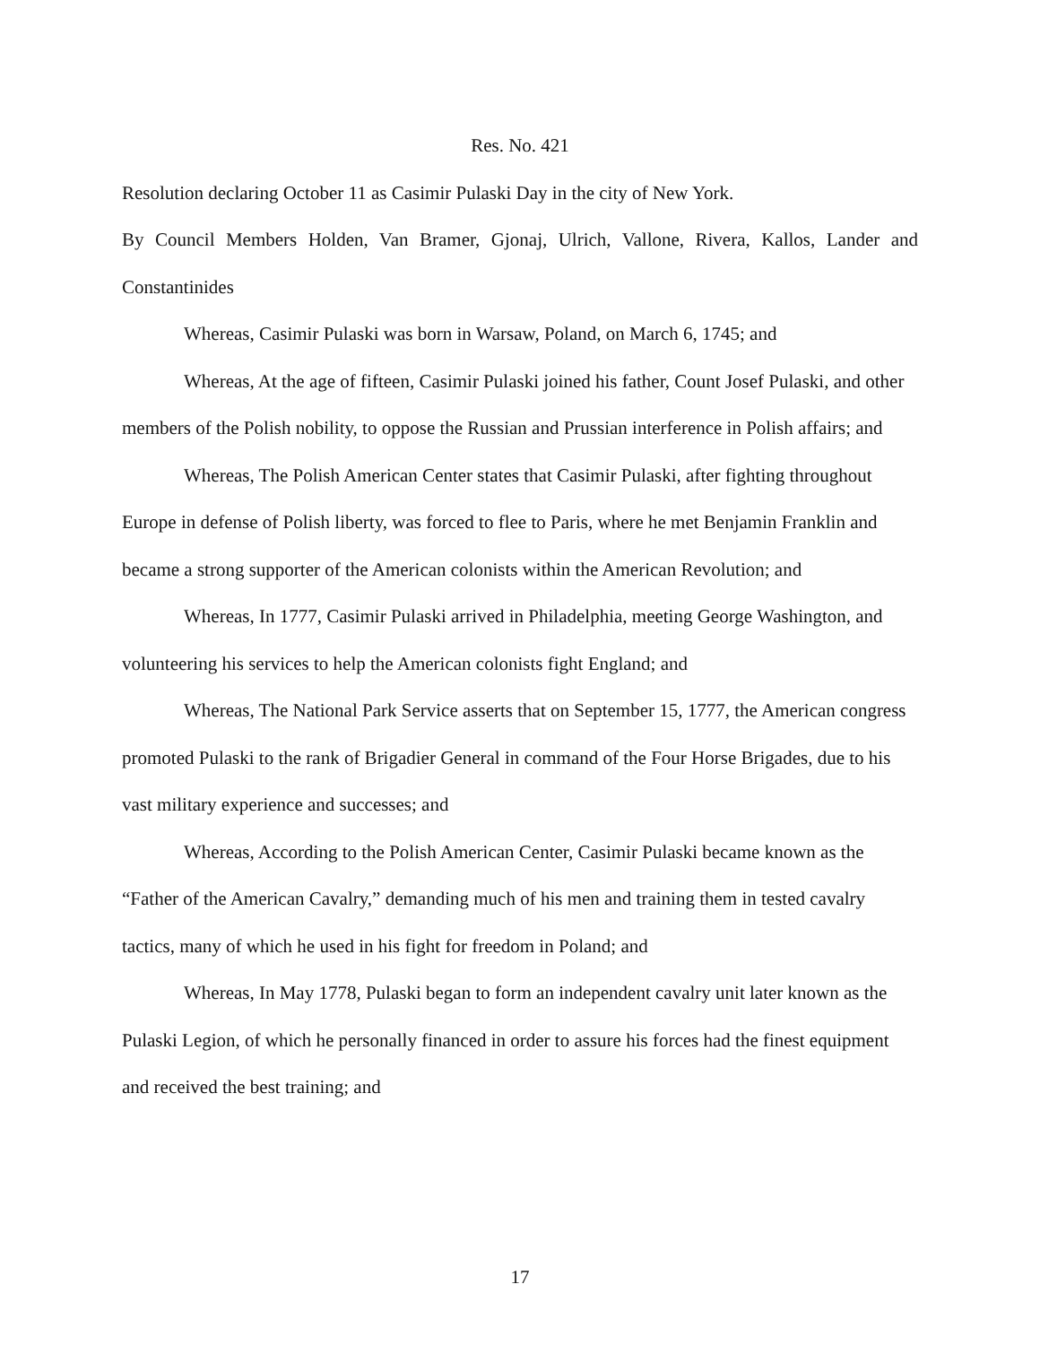Res. No. 421
Resolution declaring October 11 as Casimir Pulaski Day in the city of New York.
By Council Members Holden, Van Bramer, Gjonaj, Ulrich, Vallone, Rivera, Kallos, Lander and Constantinides
Whereas, Casimir Pulaski was born in Warsaw, Poland, on March 6, 1745; and
Whereas, At the age of fifteen, Casimir Pulaski joined his father, Count Josef Pulaski, and other members of the Polish nobility, to oppose the Russian and Prussian interference in Polish affairs; and
Whereas, The Polish American Center states that Casimir Pulaski, after fighting throughout Europe in defense of Polish liberty, was forced to flee to Paris, where he met Benjamin Franklin and became a strong supporter of the American colonists within the American Revolution; and
Whereas, In 1777, Casimir Pulaski arrived in Philadelphia, meeting George Washington, and volunteering his services to help the American colonists fight England; and
Whereas, The National Park Service asserts that on September 15, 1777, the American congress promoted Pulaski to the rank of Brigadier General in command of the Four Horse Brigades, due to his vast military experience and successes; and
Whereas, According to the Polish American Center, Casimir Pulaski became known as the “Father of the American Cavalry,” demanding much of his men and training them in tested cavalry tactics, many of which he used in his fight for freedom in Poland; and
Whereas, In May 1778, Pulaski began to form an independent cavalry unit later known as the Pulaski Legion, of which he personally financed in order to assure his forces had the finest equipment and received the best training; and
17